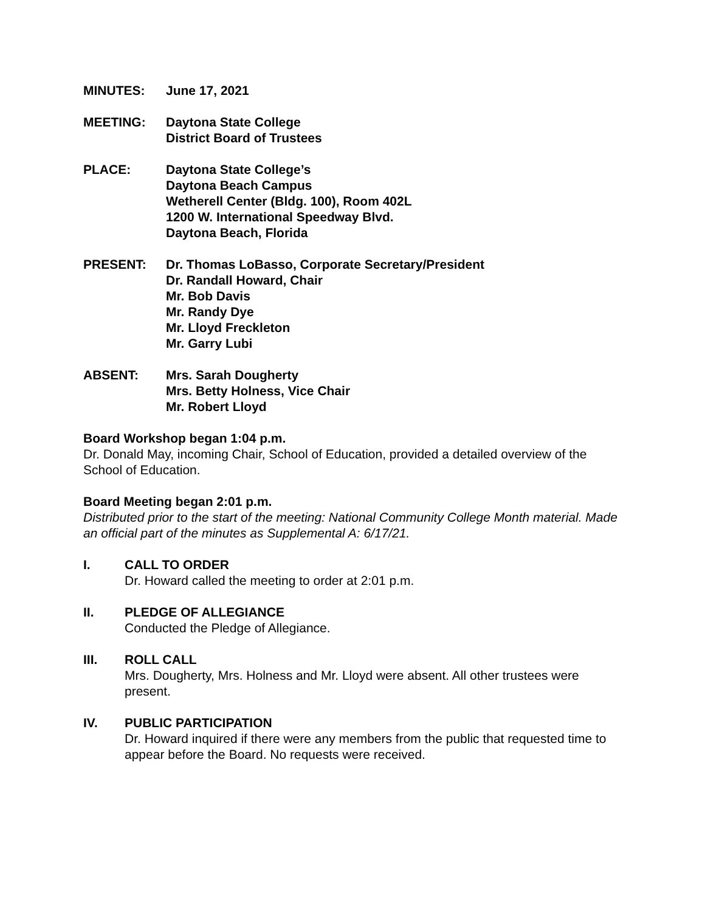MINUTES: June 17, 2021
MEETING: Daytona State College
District Board of Trustees
PLACE: Daytona State College’s
Daytona Beach Campus
Wetherell Center (Bldg. 100), Room 402L
1200 W. International Speedway Blvd.
Daytona Beach, Florida
PRESENT: Dr. Thomas LoBasso, Corporate Secretary/President
Dr. Randall Howard, Chair
Mr. Bob Davis
Mr. Randy Dye
Mr. Lloyd Freckleton
Mr. Garry Lubi
ABSENT: Mrs. Sarah Dougherty
Mrs. Betty Holness, Vice Chair
Mr. Robert Lloyd
Board Workshop began 1:04 p.m.
Dr. Donald May, incoming Chair, School of Education, provided a detailed overview of the School of Education.
Board Meeting began 2:01 p.m.
Distributed prior to the start of the meeting: National Community College Month material. Made an official part of the minutes as Supplemental A: 6/17/21.
I. CALL TO ORDER
Dr. Howard called the meeting to order at 2:01 p.m.
II. PLEDGE OF ALLEGIANCE
Conducted the Pledge of Allegiance.
III. ROLL CALL
Mrs. Dougherty, Mrs. Holness and Mr. Lloyd were absent. All other trustees were present.
IV. PUBLIC PARTICIPATION
Dr. Howard inquired if there were any members from the public that requested time to appear before the Board. No requests were received.